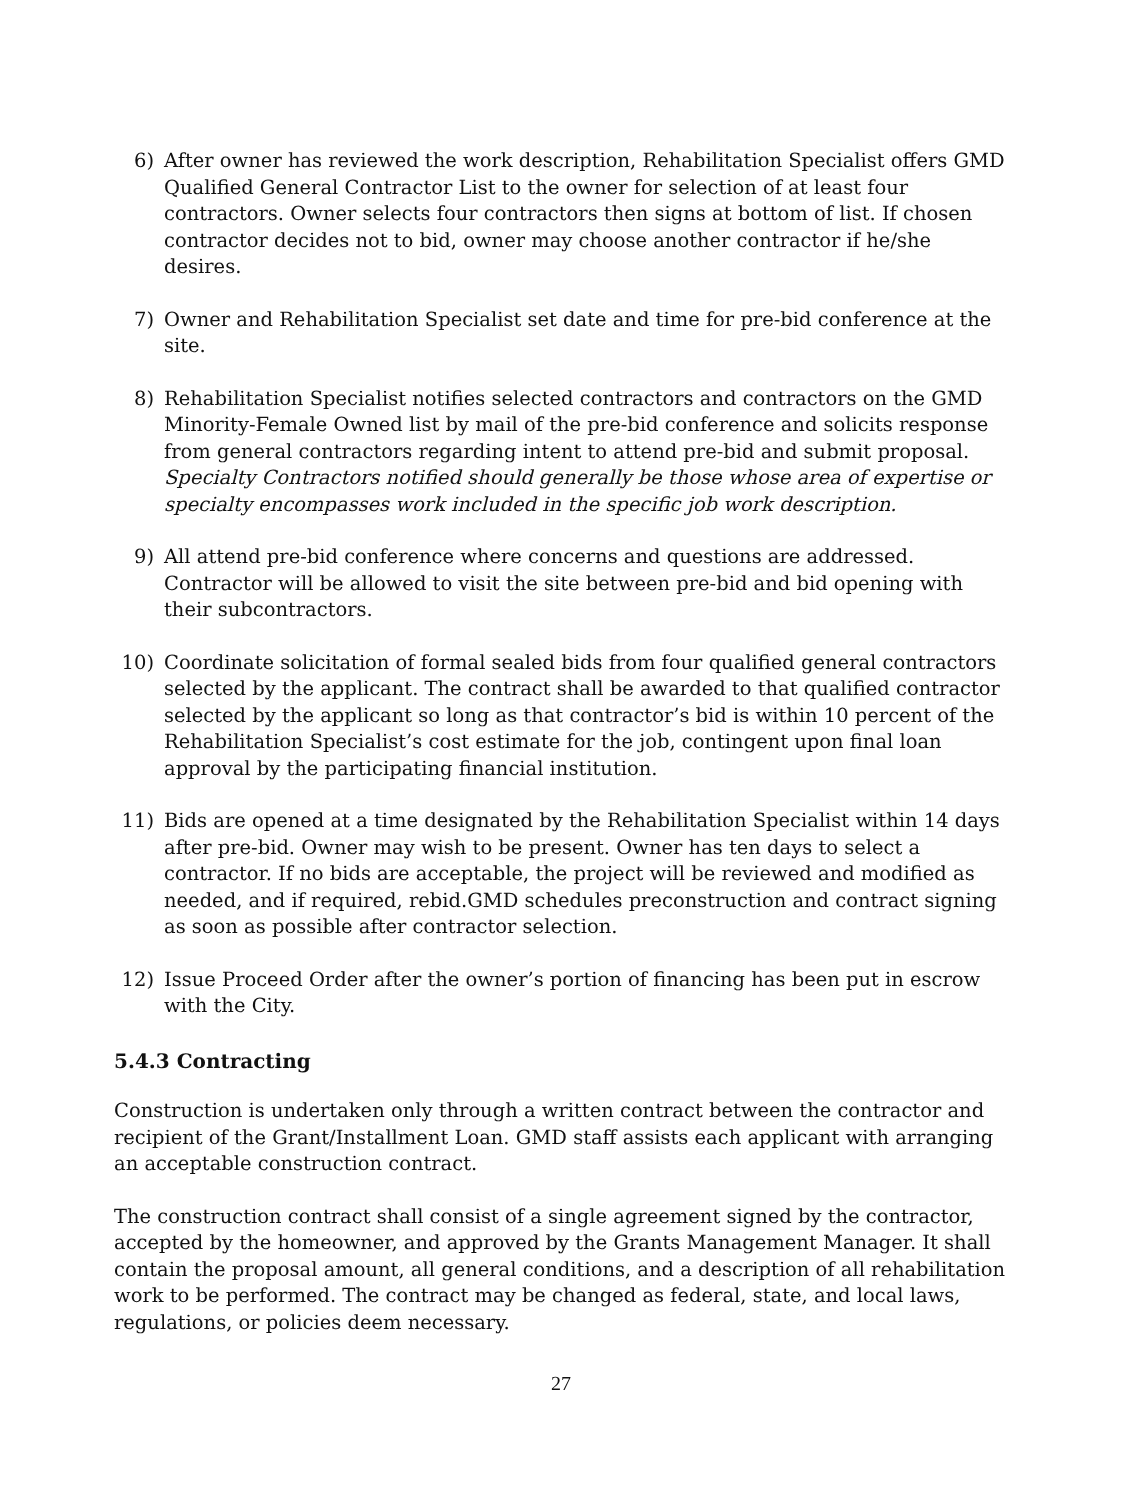6) After owner has reviewed the work description, Rehabilitation Specialist offers GMD Qualified General Contractor List to the owner for selection of at least four contractors. Owner selects four contractors then signs at bottom of list. If chosen contractor decides not to bid, owner may choose another contractor if he/she desires.
7) Owner and Rehabilitation Specialist set date and time for pre-bid conference at the site.
8) Rehabilitation Specialist notifies selected contractors and contractors on the GMD Minority-Female Owned list by mail of the pre-bid conference and solicits response from general contractors regarding intent to attend pre-bid and submit proposal. Specialty Contractors notified should generally be those whose area of expertise or specialty encompasses work included in the specific job work description.
9) All attend pre-bid conference where concerns and questions are addressed. Contractor will be allowed to visit the site between pre-bid and bid opening with their subcontractors.
10) Coordinate solicitation of formal sealed bids from four qualified general contractors selected by the applicant. The contract shall be awarded to that qualified contractor selected by the applicant so long as that contractor’s bid is within 10 percent of the Rehabilitation Specialist’s cost estimate for the job, contingent upon final loan approval by the participating financial institution.
11) Bids are opened at a time designated by the Rehabilitation Specialist within 14 days after pre-bid. Owner may wish to be present. Owner has ten days to select a contractor. If no bids are acceptable, the project will be reviewed and modified as needed, and if required, rebid.GMD schedules preconstruction and contract signing as soon as possible after contractor selection.
12) Issue Proceed Order after the owner’s portion of financing has been put in escrow with the City.
5.4.3 Contracting
Construction is undertaken only through a written contract between the contractor and recipient of the Grant/Installment Loan. GMD staff assists each applicant with arranging an acceptable construction contract.
The construction contract shall consist of a single agreement signed by the contractor, accepted by the homeowner, and approved by the Grants Management Manager. It shall contain the proposal amount, all general conditions, and a description of all rehabilitation work to be performed. The contract may be changed as federal, state, and local laws, regulations, or policies deem necessary.
27